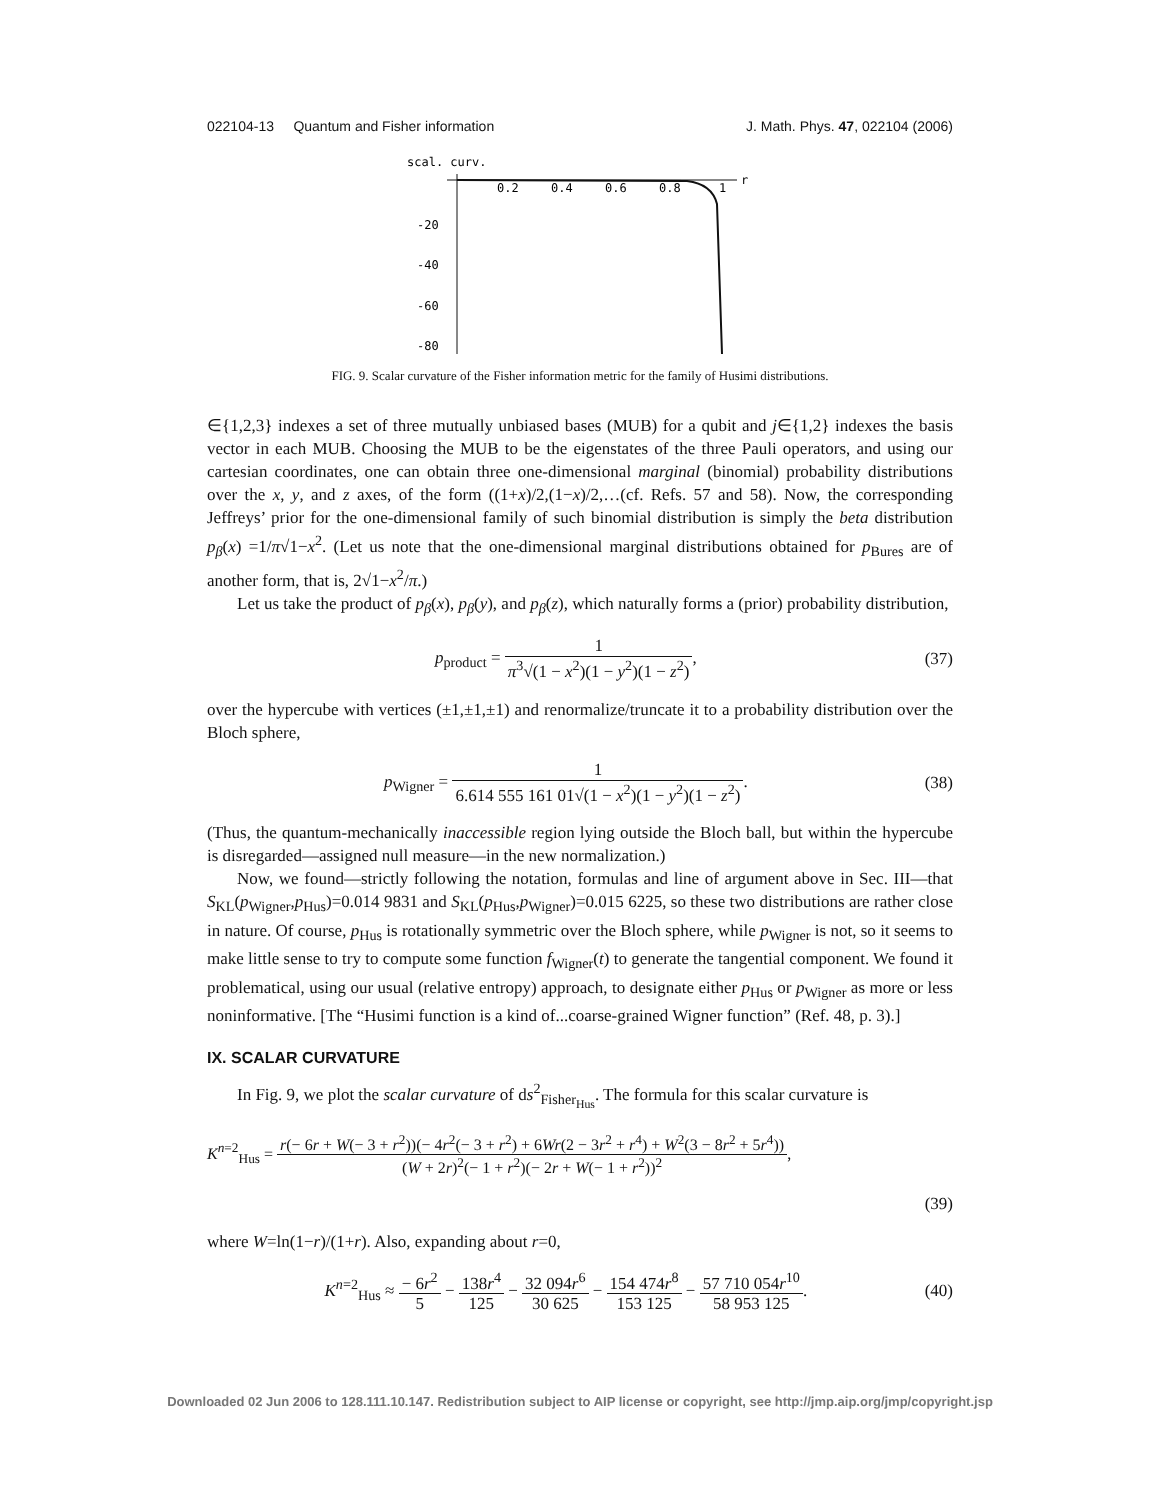022104-13 Quantum and Fisher information J. Math. Phys. 47, 022104 (2006)
scal. curv.
0.2
0.4
0.6
0.8
1
r
-20
-40
-60
-80
FIG. 9. Scalar curvature of the Fisher information metric for the family of Husimi distributions.
∈{1,2,3} indexes a set of three mutually unbiased bases (MUB) for a qubit and j∈{1,2} indexes the basis vector in each MUB. Choosing the MUB to be the eigenstates of the three Pauli operators, and using our cartesian coordinates, one can obtain three one-dimensional marginal (binomial) probability distributions over the x, y, and z axes, of the form ((1+x)/2,(1−x)/2,…(cf. Refs. 57 and 58). Now, the corresponding Jeffreys’ prior for the one-dimensional family of such binomial distribution is simply the beta distribution p<sub>β</sub>(x) =1/π√1−x<sup>2</sup>. (Let us note that the one-dimensional marginal distributions obtained for p<sub>Bures</sub> are of another form, that is, 2√1−x<sup>2</sup>/π.)
Let us take the product of p<sub>β</sub>(x), p<sub>β</sub>(y), and p<sub>β</sub>(z), which naturally forms a (prior) probability distribution,
p<sub>product</sub> = 1 π<sup>3</sup>√(1 − x<sup>2</sup>)(1 − y<sup>2</sup>)(1 − z<sup>2</sup>), (37)
over the hypercube with vertices (±1,±1,±1) and renormalize/truncate it to a probability distribution over the Bloch sphere,
p<sub>Wigner</sub> = 1 6.614 555 161 01√(1 − x<sup>2</sup>)(1 − y<sup>2</sup>)(1 − z<sup>2</sup>). (38)
(Thus, the quantum-mechanically inaccessible region lying outside the Bloch ball, but within the hypercube is disregarded—assigned null measure—in the new normalization.)
Now, we found—strictly following the notation, formulas and line of argument above in Sec. III—that S<sub>KL</sub>(p<sub>Wigner</sub>,p<sub>Hus</sub>)=0.014 9831 and S<sub>KL</sub>(p<sub>Hus</sub>,p<sub>Wigner</sub>)=0.015 6225, so these two distributions are rather close in nature. Of course, p<sub>Hus</sub> is rotationally symmetric over the Bloch sphere, while p<sub>Wigner</sub> is not, so it seems to make little sense to try to compute some function f<sub>Wigner</sub>(t) to generate the tangential component. We found it problematical, using our usual (relative entropy) approach, to designate either p<sub>Hus</sub> or p<sub>Wigner</sub> as more or less noninformative. [The “Husimi function is a kind of...coarse-grained Wigner function” (Ref. 48, p. 3).]
IX. SCALAR CURVATURE
In Fig. 9, we plot the scalar curvature of ds<sup>2</sup><sub>Fisher<sub>Hus</sub></sub>. The formula for this scalar curvature is
K<sup>n=2</sup><sub>Hus</sub> = r(− 6r + W(− 3 + r<sup>2</sup>))(− 4r<sup>2</sup>(− 3 + r<sup>2</sup>) + 6Wr(2 − 3r<sup>2</sup> + r<sup>4</sup>) + W<sup>2</sup>(3 − 8r<sup>2</sup> + 5r<sup>4</sup>)) (W + 2r)<sup>2</sup>(− 1 + r<sup>2</sup>)(− 2r + W(− 1 + r<sup>2</sup>))<sup>2</sup>,
(39)
where W=ln(1−r)/(1+r). Also, expanding about r=0,
K<sup>n=2</sup><sub>Hus</sub> ≈ − 6r<sup>2</sup> 5 − 138r<sup>4</sup> 125 − 32 094r<sup>6</sup> 30 625 − 154 474r<sup>8</sup> 153 125 − 57 710 054r<sup>10</sup> 58 953 125. (40)
Downloaded 02 Jun 2006 to 128.111.10.147. Redistribution subject to AIP license or copyright, see http://jmp.aip.org/jmp/copyright.jsp